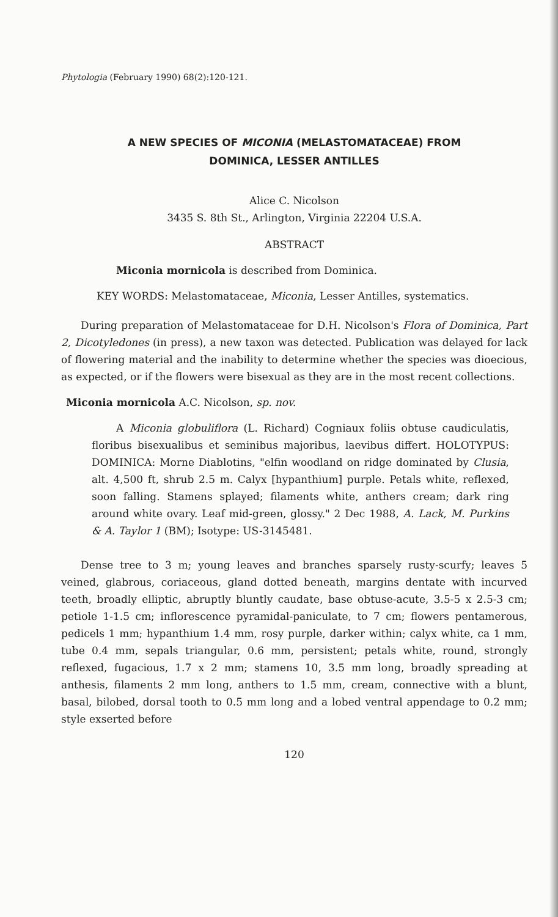Phytologia (February 1990) 68(2):120-121.
A NEW SPECIES OF MICONIA (MELASTOMATACEAE) FROM
DOMINICA, LESSER ANTILLES
Alice C. Nicolson
3435 S. 8th St., Arlington, Virginia 22204 U.S.A.
ABSTRACT
Miconia mornicola is described from Dominica.
KEY WORDS: Melastomataceae, Miconia, Lesser Antilles, systematics.
During preparation of Melastomataceae for D.H. Nicolson's Flora of Dominica, Part 2, Dicotyledones (in press), a new taxon was detected. Publication was delayed for lack of flowering material and the inability to determine whether the species was dioecious, as expected, or if the flowers were bisexual as they are in the most recent collections.
Miconia mornicola A.C. Nicolson, sp. nov.
A Miconia globuliflora (L. Richard) Cogniaux foliis obtuse caudiculatis, floribus bisexualibus et seminibus majoribus, laevibus differt. HOLOTYPUS: DOMINICA: Morne Diablotins, "elfin woodland on ridge dominated by Clusia, alt. 4,500 ft, shrub 2.5 m. Calyx [hypanthium] purple. Petals white, reflexed, soon falling. Stamens splayed; filaments white, anthers cream; dark ring around white ovary. Leaf mid-green, glossy." 2 Dec 1988, A. Lack, M. Purkins & A. Taylor 1 (BM); Isotype: US-3145481.
Dense tree to 3 m; young leaves and branches sparsely rusty-scurfy; leaves 5 veined, glabrous, coriaceous, gland dotted beneath, margins dentate with incurved teeth, broadly elliptic, abruptly bluntly caudate, base obtuse-acute, 3.5-5 x 2.5-3 cm; petiole 1-1.5 cm; inflorescence pyramidal-paniculate, to 7 cm; flowers pentamerous, pedicels 1 mm; hypanthium 1.4 mm, rosy purple, darker within; calyx white, ca 1 mm, tube 0.4 mm, sepals triangular, 0.6 mm, persistent; petals white, round, strongly reflexed, fugacious, 1.7 x 2 mm; stamens 10, 3.5 mm long, broadly spreading at anthesis, filaments 2 mm long, anthers to 1.5 mm, cream, connective with a blunt, basal, bilobed, dorsal tooth to 0.5 mm long and a lobed ventral appendage to 0.2 mm; style exserted before
120